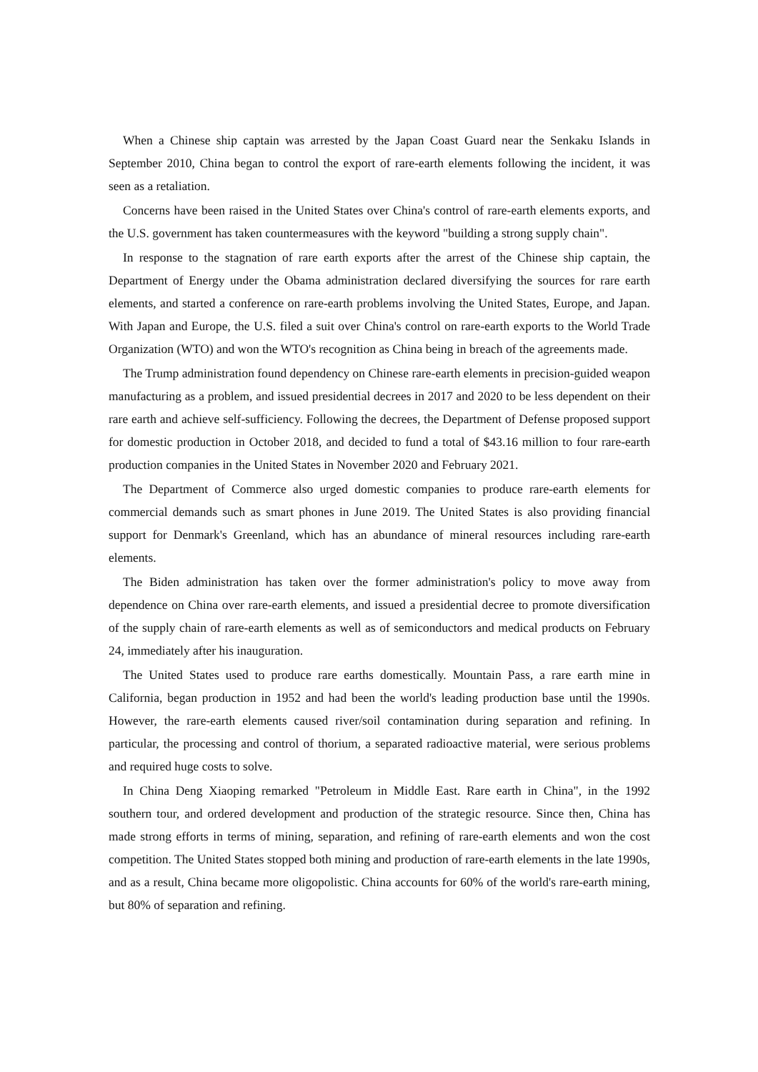When a Chinese ship captain was arrested by the Japan Coast Guard near the Senkaku Islands in September 2010, China began to control the export of rare-earth elements following the incident, it was seen as a retaliation.
Concerns have been raised in the United States over China's control of rare-earth elements exports, and the U.S. government has taken countermeasures with the keyword "building a strong supply chain".
In response to the stagnation of rare earth exports after the arrest of the Chinese ship captain, the Department of Energy under the Obama administration declared diversifying the sources for rare earth elements, and started a conference on rare-earth problems involving the United States, Europe, and Japan. With Japan and Europe, the U.S. filed a suit over China's control on rare-earth exports to the World Trade Organization (WTO) and won the WTO's recognition as China being in breach of the agreements made.
The Trump administration found dependency on Chinese rare-earth elements in precision-guided weapon manufacturing as a problem, and issued presidential decrees in 2017 and 2020 to be less dependent on their rare earth and achieve self-sufficiency. Following the decrees, the Department of Defense proposed support for domestic production in October 2018, and decided to fund a total of $43.16 million to four rare-earth production companies in the United States in November 2020 and February 2021.
The Department of Commerce also urged domestic companies to produce rare-earth elements for commercial demands such as smart phones in June 2019. The United States is also providing financial support for Denmark's Greenland, which has an abundance of mineral resources including rare-earth elements.
The Biden administration has taken over the former administration's policy to move away from dependence on China over rare-earth elements, and issued a presidential decree to promote diversification of the supply chain of rare-earth elements as well as of semiconductors and medical products on February 24, immediately after his inauguration.
The United States used to produce rare earths domestically. Mountain Pass, a rare earth mine in California, began production in 1952 and had been the world's leading production base until the 1990s. However, the rare-earth elements caused river/soil contamination during separation and refining. In particular, the processing and control of thorium, a separated radioactive material, were serious problems and required huge costs to solve.
In China Deng Xiaoping remarked "Petroleum in Middle East. Rare earth in China", in the 1992 southern tour, and ordered development and production of the strategic resource. Since then, China has made strong efforts in terms of mining, separation, and refining of rare-earth elements and won the cost competition. The United States stopped both mining and production of rare-earth elements in the late 1990s, and as a result, China became more oligopolistic. China accounts for 60% of the world's rare-earth mining, but 80% of separation and refining.